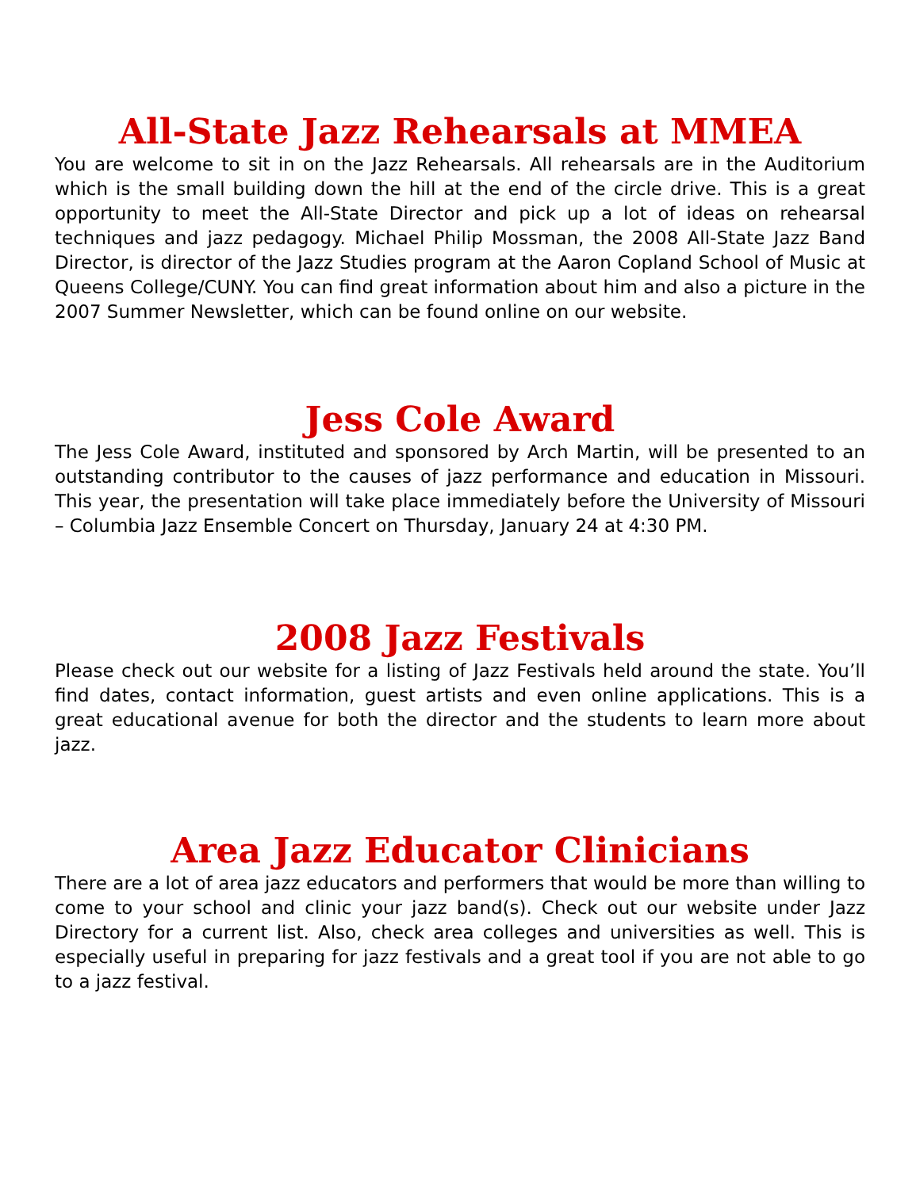All-State Jazz Rehearsals at MMEA
You are welcome to sit in on the Jazz Rehearsals. All rehearsals are in the Auditorium which is the small building down the hill at the end of the circle drive. This is a great opportunity to meet the All-State Director and pick up a lot of ideas on rehearsal techniques and jazz pedagogy. Michael Philip Mossman, the 2008 All-State Jazz Band Director, is director of the Jazz Studies program at the Aaron Copland School of Music at Queens College/CUNY. You can find great information about him and also a picture in the 2007 Summer Newsletter, which can be found online on our website.
Jess Cole Award
The Jess Cole Award, instituted and sponsored by Arch Martin, will be presented to an outstanding contributor to the causes of jazz performance and education in Missouri. This year, the presentation will take place immediately before the University of Missouri – Columbia Jazz Ensemble Concert on Thursday, January 24 at 4:30 PM.
2008 Jazz Festivals
Please check out our website for a listing of Jazz Festivals held around the state. You’ll find dates, contact information, guest artists and even online applications. This is a great educational avenue for both the director and the students to learn more about jazz.
Area Jazz Educator Clinicians
There are a lot of area jazz educators and performers that would be more than willing to come to your school and clinic your jazz band(s). Check out our website under Jazz Directory for a current list. Also, check area colleges and universities as well. This is especially useful in preparing for jazz festivals and a great tool if you are not able to go to a jazz festival.